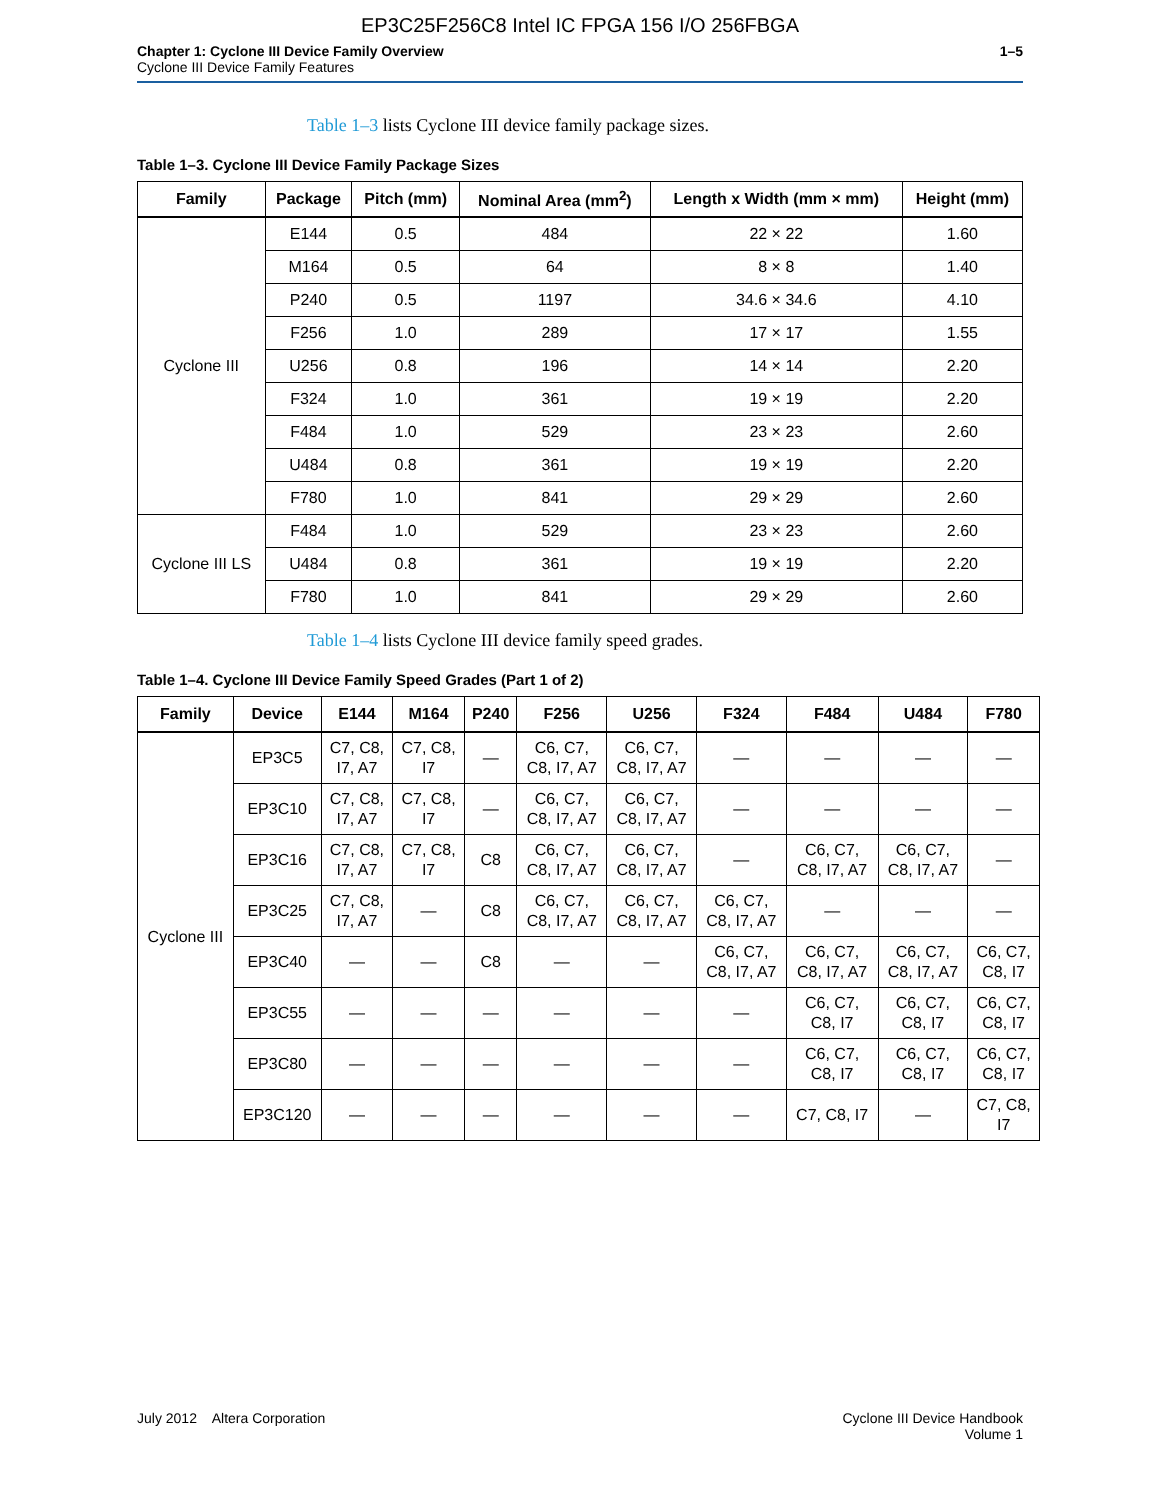EP3C25F256C8 Intel IC FPGA 156 I/O 256FBGA
Chapter 1: Cyclone III Device Family Overview
Cyclone III Device Family Features
1–5
Table 1–3 lists Cyclone III device family package sizes.
Table 1–3. Cyclone III Device Family Package Sizes
| Family | Package | Pitch (mm) | Nominal Area (mm<sup>2</sup>) | Length x Width (mm × mm) | Height (mm) |
| --- | --- | --- | --- | --- | --- |
| Cyclone III | E144 | 0.5 | 484 | 22 × 22 | 1.60 |
| | M164 | 0.5 | 64 | 8 × 8 | 1.40 |
| | P240 | 0.5 | 1197 | 34.6 × 34.6 | 4.10 |
| | F256 | 1.0 | 289 | 17 × 17 | 1.55 |
| | U256 | 0.8 | 196 | 14 × 14 | 2.20 |
| | F324 | 1.0 | 361 | 19 × 19 | 2.20 |
| | F484 | 1.0 | 529 | 23 × 23 | 2.60 |
| | U484 | 0.8 | 361 | 19 × 19 | 2.20 |
| | F780 | 1.0 | 841 | 29 × 29 | 2.60 |
| Cyclone III LS | F484 | 1.0 | 529 | 23 × 23 | 2.60 |
| | U484 | 0.8 | 361 | 19 × 19 | 2.20 |
| | F780 | 1.0 | 841 | 29 × 29 | 2.60 |
Table 1–4 lists Cyclone III device family speed grades.
Table 1–4. Cyclone III Device Family Speed Grades (Part 1 of 2)
| Family | Device | E144 | M164 | P240 | F256 | U256 | F324 | F484 | U484 | F780 |
| --- | --- | --- | --- | --- | --- | --- | --- | --- | --- | --- |
| Cyclone III | EP3C5 | C7, C8, I7, A7 | C7, C8, I7 | — | C6, C7, C8, I7, A7 | C6, C7, C8, I7, A7 | — | — | — | — |
| | EP3C10 | C7, C8, I7, A7 | C7, C8, I7 | — | C6, C7, C8, I7, A7 | C6, C7, C8, I7, A7 | — | — | — | — |
| | EP3C16 | C7, C8, I7, A7 | C7, C8, I7 | C8 | C6, C7, C8, I7, A7 | C6, C7, C8, I7, A7 | — | C6, C7, C8, I7, A7 | C6, C7, C8, I7, A7 | — |
| | EP3C25 | C7, C8, I7, A7 | — | C8 | C6, C7, C8, I7, A7 | C6, C7, C8, I7, A7 | C6, C7, C8, I7, A7 | — | — | — |
| | EP3C40 | — | — | C8 | — | — | C6, C7, C8, I7, A7 | C6, C7, C8, I7, A7 | C6, C7, C8, I7, A7 | C6, C7, C8, I7 |
| | EP3C55 | — | — | — | — | — | — | C6, C7, C8, I7 | C6, C7, C8, I7 | C6, C7, C8, I7 |
| | EP3C80 | — | — | — | — | — | — | C6, C7, C8, I7 | C6, C7, C8, I7 | C6, C7, C8, I7 |
| | EP3C120 | — | — | — | — | — | — | C7, C8, I7 | — | C7, C8, I7 |
July 2012 Altera Corporation
Cyclone III Device Handbook
Volume 1